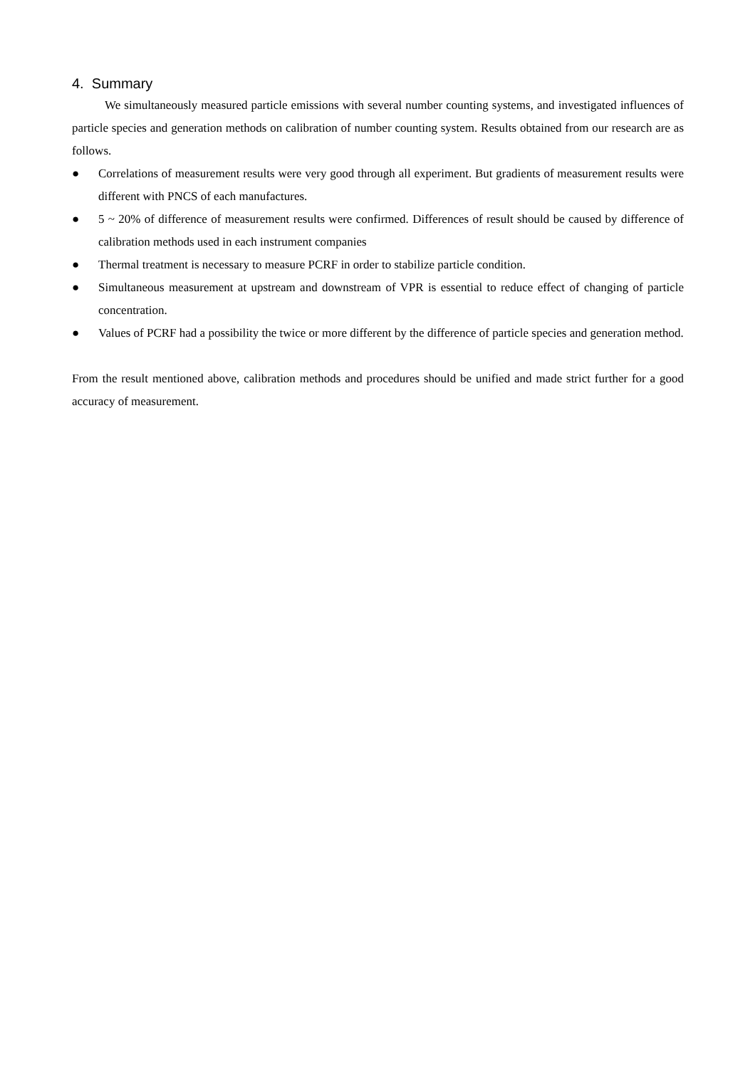4. Summary
We simultaneously measured particle emissions with several number counting systems, and investigated influences of particle species and generation methods on calibration of number counting system. Results obtained from our research are as follows.
● Correlations of measurement results were very good through all experiment. But gradients of measurement results were different with PNCS of each manufactures.
● 5 ~ 20% of difference of measurement results were confirmed. Differences of result should be caused by difference of calibration methods used in each instrument companies
● Thermal treatment is necessary to measure PCRF in order to stabilize particle condition.
● Simultaneous measurement at upstream and downstream of VPR is essential to reduce effect of changing of particle concentration.
● Values of PCRF had a possibility the twice or more different by the difference of particle species and generation method.
From the result mentioned above, calibration methods and procedures should be unified and made strict further for a good accuracy of measurement.